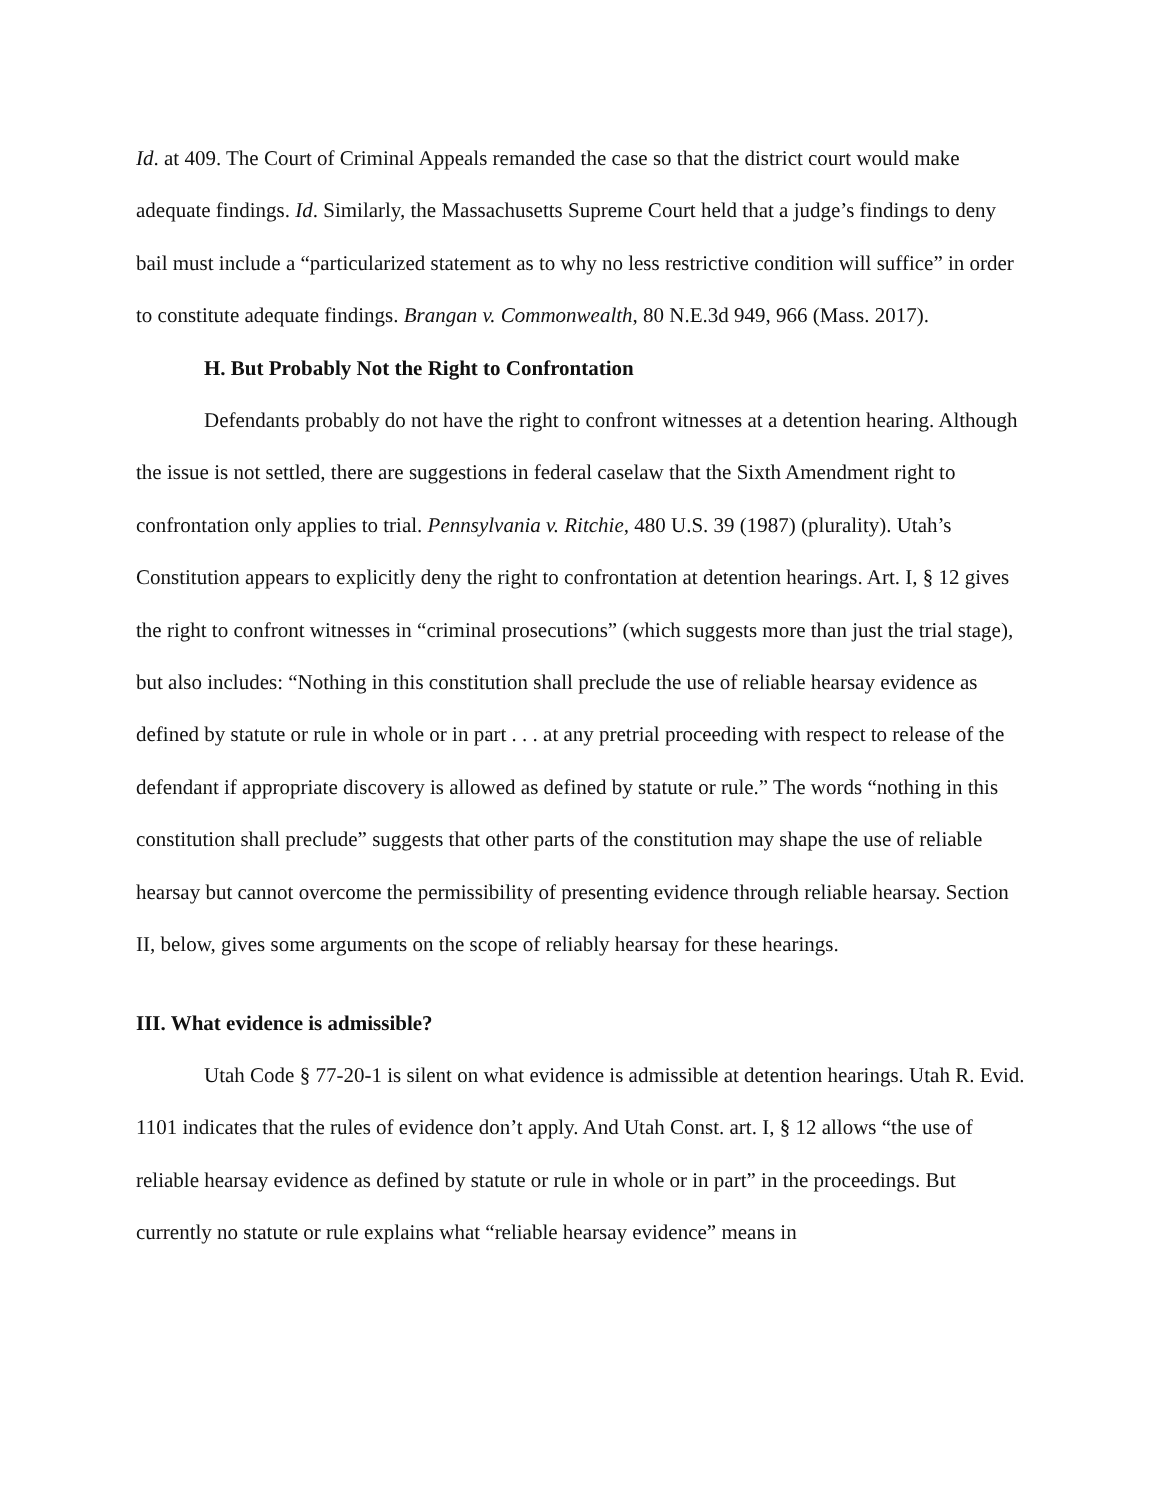Id. at 409. The Court of Criminal Appeals remanded the case so that the district court would make adequate findings. Id. Similarly, the Massachusetts Supreme Court held that a judge’s findings to deny bail must include a “particularized statement as to why no less restrictive condition will suffice” in order to constitute adequate findings. Brangan v. Commonwealth, 80 N.E.3d 949, 966 (Mass. 2017).
H. But Probably Not the Right to Confrontation
Defendants probably do not have the right to confront witnesses at a detention hearing. Although the issue is not settled, there are suggestions in federal caselaw that the Sixth Amendment right to confrontation only applies to trial. Pennsylvania v. Ritchie, 480 U.S. 39 (1987) (plurality). Utah’s Constitution appears to explicitly deny the right to confrontation at detention hearings. Art. I, § 12 gives the right to confront witnesses in “criminal prosecutions” (which suggests more than just the trial stage), but also includes: “Nothing in this constitution shall preclude the use of reliable hearsay evidence as defined by statute or rule in whole or in part . . . at any pretrial proceeding with respect to release of the defendant if appropriate discovery is allowed as defined by statute or rule.” The words “nothing in this constitution shall preclude” suggests that other parts of the constitution may shape the use of reliable hearsay but cannot overcome the permissibility of presenting evidence through reliable hearsay. Section II, below, gives some arguments on the scope of reliably hearsay for these hearings.
III. What evidence is admissible?
Utah Code § 77-20-1 is silent on what evidence is admissible at detention hearings. Utah R. Evid. 1101 indicates that the rules of evidence don’t apply. And Utah Const. art. I, § 12 allows “the use of reliable hearsay evidence as defined by statute or rule in whole or in part” in the proceedings. But currently no statute or rule explains what “reliable hearsay evidence” means in